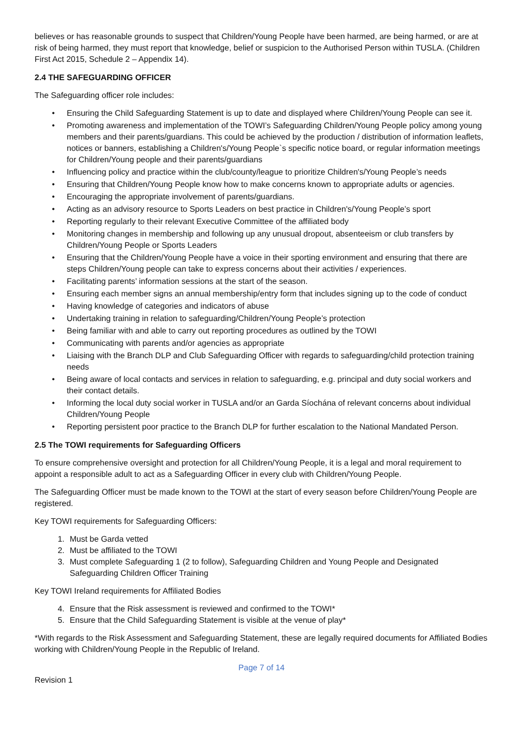believes or has reasonable grounds to suspect that Children/Young People have been harmed, are being harmed, or are at risk of being harmed, they must report that knowledge, belief or suspicion to the Authorised Person within TUSLA. (Children First Act 2015, Schedule 2 – Appendix 14).
2.4 THE SAFEGUARDING OFFICER
The Safeguarding officer role includes:
• Ensuring the Child Safeguarding Statement is up to date and displayed where Children/Young People can see it.
• Promoting awareness and implementation of the TOWI’s Safeguarding Children/Young People policy among young members and their parents/guardians. This could be achieved by the production / distribution of information leaflets, notices or banners, establishing a Children's/Young People`s specific notice board, or regular information meetings for Children/Young people and their parents/guardians
• Influencing policy and practice within the club/county/league to prioritize Children's/Young People’s needs
• Ensuring that Children/Young People know how to make concerns known to appropriate adults or agencies.
• Encouraging the appropriate involvement of parents/guardians.
• Acting as an advisory resource to Sports Leaders on best practice in Children's/Young People’s sport
• Reporting regularly to their relevant Executive Committee of the affiliated body
• Monitoring changes in membership and following up any unusual dropout, absenteeism or club transfers by Children/Young People or Sports Leaders
• Ensuring that the Children/Young People have a voice in their sporting environment and ensuring that there are steps Children/Young people can take to express concerns about their activities / experiences.
• Facilitating parents’ information sessions at the start of the season.
• Ensuring each member signs an annual membership/entry form that includes signing up to the code of conduct
• Having knowledge of categories and indicators of abuse
• Undertaking training in relation to safeguarding/Children/Young People’s protection
• Being familiar with and able to carry out reporting procedures as outlined by the TOWI
• Communicating with parents and/or agencies as appropriate
• Liaising with the Branch DLP and Club Safeguarding Officer with regards to safeguarding/child protection training needs
• Being aware of local contacts and services in relation to safeguarding, e.g. principal and duty social workers and their contact details.
• Informing the local duty social worker in TUSLA and/or an Garda Síochána of relevant concerns about individual Children/Young People
• Reporting persistent poor practice to the Branch DLP for further escalation to the National Mandated Person.
2.5 The TOWI requirements for Safeguarding Officers
To ensure comprehensive oversight and protection for all Children/Young People, it is a legal and moral requirement to appoint a responsible adult to act as a Safeguarding Officer in every club with Children/Young People.
The Safeguarding Officer must be made known to the TOWI at the start of every season before Children/Young People are registered.
Key TOWI requirements for Safeguarding Officers:
1. Must be Garda vetted
2. Must be affiliated to the TOWI
3. Must complete Safeguarding 1 (2 to follow), Safeguarding Children and Young People and Designated Safeguarding Children Officer Training
Key TOWI Ireland requirements for Affiliated Bodies
4. Ensure that the Risk assessment is reviewed and confirmed to the TOWI*
5. Ensure that the Child Safeguarding Statement is visible at the venue of play*
*With regards to the Risk Assessment and Safeguarding Statement, these are legally required documents for Affiliated Bodies working with Children/Young People in the Republic of Ireland.
Page 7 of 14
Revision 1